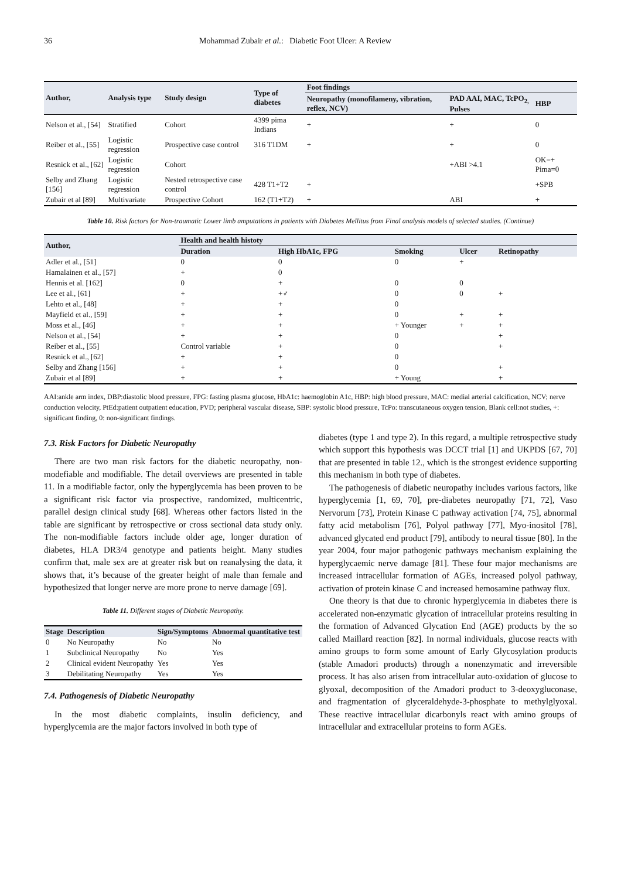36 Mohammad Zubair et al.: Diabetic Foot Ulcer: A Review
| Author, | Analysis type | Study design | Type of diabetes | Foot findings | | |
| --- | --- | --- | --- | --- | --- | --- |
| | | | | Neuropathy (monofilameny, vibration, reflex, NCV) | PAD AAI, MAC, TcPO<sub>2,</sub> Pulses | HBP |
| Nelson et al., [54] | Stratified | Cohort | 4399 pima Indians | + | + | 0 |
| Reiber et al., [55] | Logistic regression | Prospective case control | 316 T1DM | + | + | 0 |
| Resnick et al., [62] | Logistic regression | Cohort | | | +ABI >4.1 | OK=+ Pima=0 |
| Selby and Zhang [156] | Logistic regression | Nested retrospective case control | 428 T1+T2 | + | | +SPB |
| Zubair et al [89] | Multivariate | Prospective Cohort | 162 (T1+T2) | + | ABI | + |
Table 10. Risk factors for Non-traumatic Lower limb amputations in patients with Diabetes Mellitus from Final analysis models of selected studies. (Continue)
| Author, | Health and health histoty | | | | |
| --- | --- | --- | --- | --- | --- |
| | Duration | High HbA1c, FPG | Smoking | Ulcer | Retinopathy |
| Adler et al., [51] | 0 | 0 | 0 | + | |
| Hamalainen et al., [57] | + | 0 | | | |
| Hennis et al. [162] | 0 | + | 0 | 0 | |
| Lee et al., [61] | + | +♂ | 0 | 0 | + |
| Lehto et al., [48] | + | + | 0 | | |
| Mayfield et al., [59] | + | + | 0 | + | + |
| Moss et al., [46] | + | + | + Younger | + | + |
| Nelson et al., [54] | + | + | 0 | | + |
| Reiber et al., [55] | Control variable | + | 0 | | + |
| Resnick et al., [62] | + | + | 0 | | |
| Selby and Zhang [156] | + | + | 0 | | + |
| Zubair et al [89] | + | + | + Young | | + |
AAI:ankle arm index, DBP:diastolic blood pressure, FPG: fasting plasma glucose, HbA1c: haemoglobin A1c, HBP: high blood pressure, MAC: medial arterial calcification, NCV; nerve conduction velocity, PtEd:patient outpatient education, PVD; peripheral vascular disease, SBP: systolic blood pressure, TcPo: transcutaneous oxygen tension, Blank cell:not studies, +: significant finding, 0: non-significant findings.
7.3. Risk Factors for Diabetic Neuropathy
There are two man risk factors for the diabetic neuropathy, non-modefiable and modifiable. The detail overviews are presented in table 11. In a modifiable factor, only the hyperglycemia has been proven to be a significant risk factor via prospective, randomized, multicentric, parallel design clinical study [68]. Whereas other factors listed in the table are significant by retrospective or cross sectional data study only. The non-modifiable factors include older age, longer duration of diabetes, HLA DR3/4 genotype and patients height. Many studies confirm that, male sex are at greater risk but on reanalysing the data, it shows that, it’s because of the greater height of male than female and hypothesized that longer nerve are more prone to nerve damage [69].
Table 11. Different stages of Diabetic Neuropathy.
| Stage | Description | Sign/Symptoms | Abnormal quantitative test |
| --- | --- | --- | --- |
| 0 | No Neuropathy | No | No |
| 1 | Subclinical Neuropathy | No | Yes |
| 2 | Clinical evident Neuropathy | Yes | Yes |
| 3 | Debilitating Neuropathy | Yes | Yes |
7.4. Pathogenesis of Diabetic Neuropathy
In the most diabetic complaints, insulin deficiency, and hyperglycemia are the major factors involved in both type of
diabetes (type 1 and type 2). In this regard, a multiple retrospective study which support this hypothesis was DCCT trial [1] and UKPDS [67, 70] that are presented in table 12., which is the strongest evidence supporting this mechanism in both type of diabetes.
The pathogenesis of diabetic neuropathy includes various factors, like hyperglycemia [1, 69, 70], pre-diabetes neuropathy [71, 72], Vaso Nervorum [73], Protein Kinase C pathway activation [74, 75], abnormal fatty acid metabolism [76], Polyol pathway [77], Myo-inositol [78], advanced glycated end product [79], antibody to neural tissue [80]. In the year 2004, four major pathogenic pathways mechanism explaining the hyperglycaemic nerve damage [81]. These four major mechanisms are increased intracellular formation of AGEs, increased polyol pathway, activation of protein kinase C and increased hemosamine pathway flux.
One theory is that due to chronic hyperglycemia in diabetes there is accelerated non-enzymatic glycation of intracellular proteins resulting in the formation of Advanced Glycation End (AGE) products by the so called Maillard reaction [82]. In normal individuals, glucose reacts with amino groups to form some amount of Early Glycosylation products (stable Amadori products) through a nonenzymatic and irreversible process. It has also arisen from intracellular auto-oxidation of glucose to glyoxal, decomposition of the Amadori product to 3-deoxygluconase, and fragmentation of glyceraldehyde-3-phosphate to methylglyoxal. These reactive intracellular dicarbonyls react with amino groups of intracellular and extracellular proteins to form AGEs.